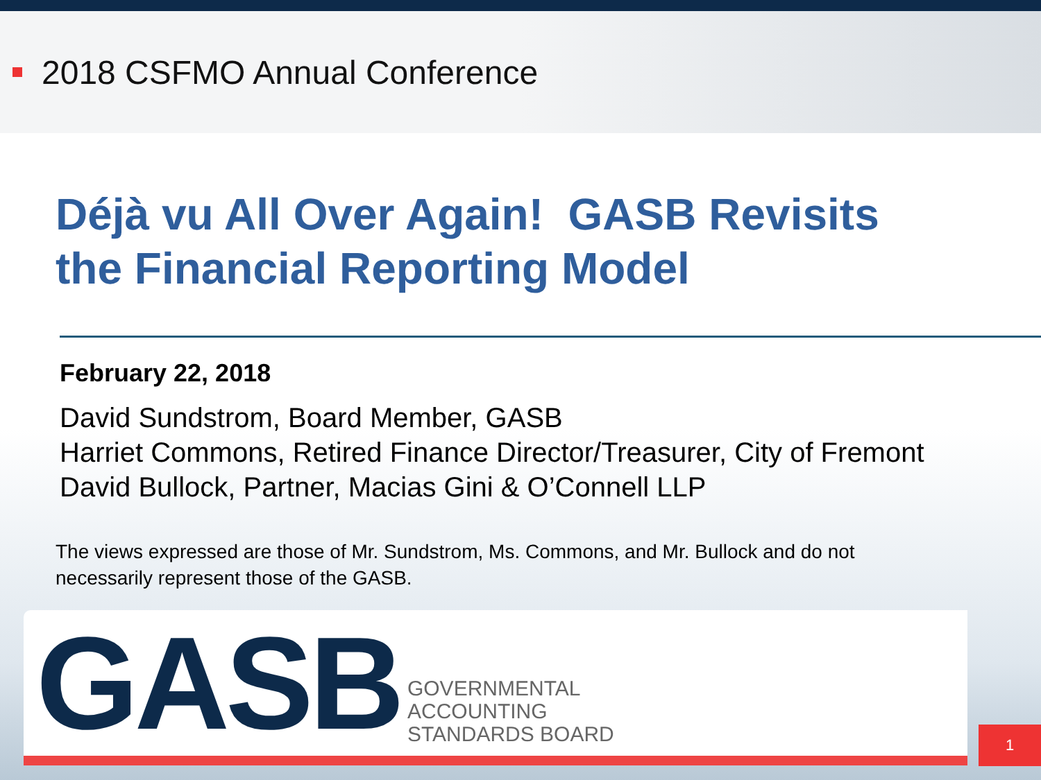2018 CSFMO Annual Conference
Déjà vu All Over Again! GASB Revisits
the Financial Reporting Model
February 22, 2018
David Sundstrom, Board Member, GASB
Harriet Commons, Retired Finance Director/Treasurer, City of Fremont
David Bullock, Partner, Macias Gini & O’Connell LLP
The views expressed are those of Mr. Sundstrom, Ms. Commons, and Mr. Bullock and do not necessarily represent those of the GASB.
GASB
GOVERNMENTAL
ACCOUNTING
STANDARDS BOARD
1